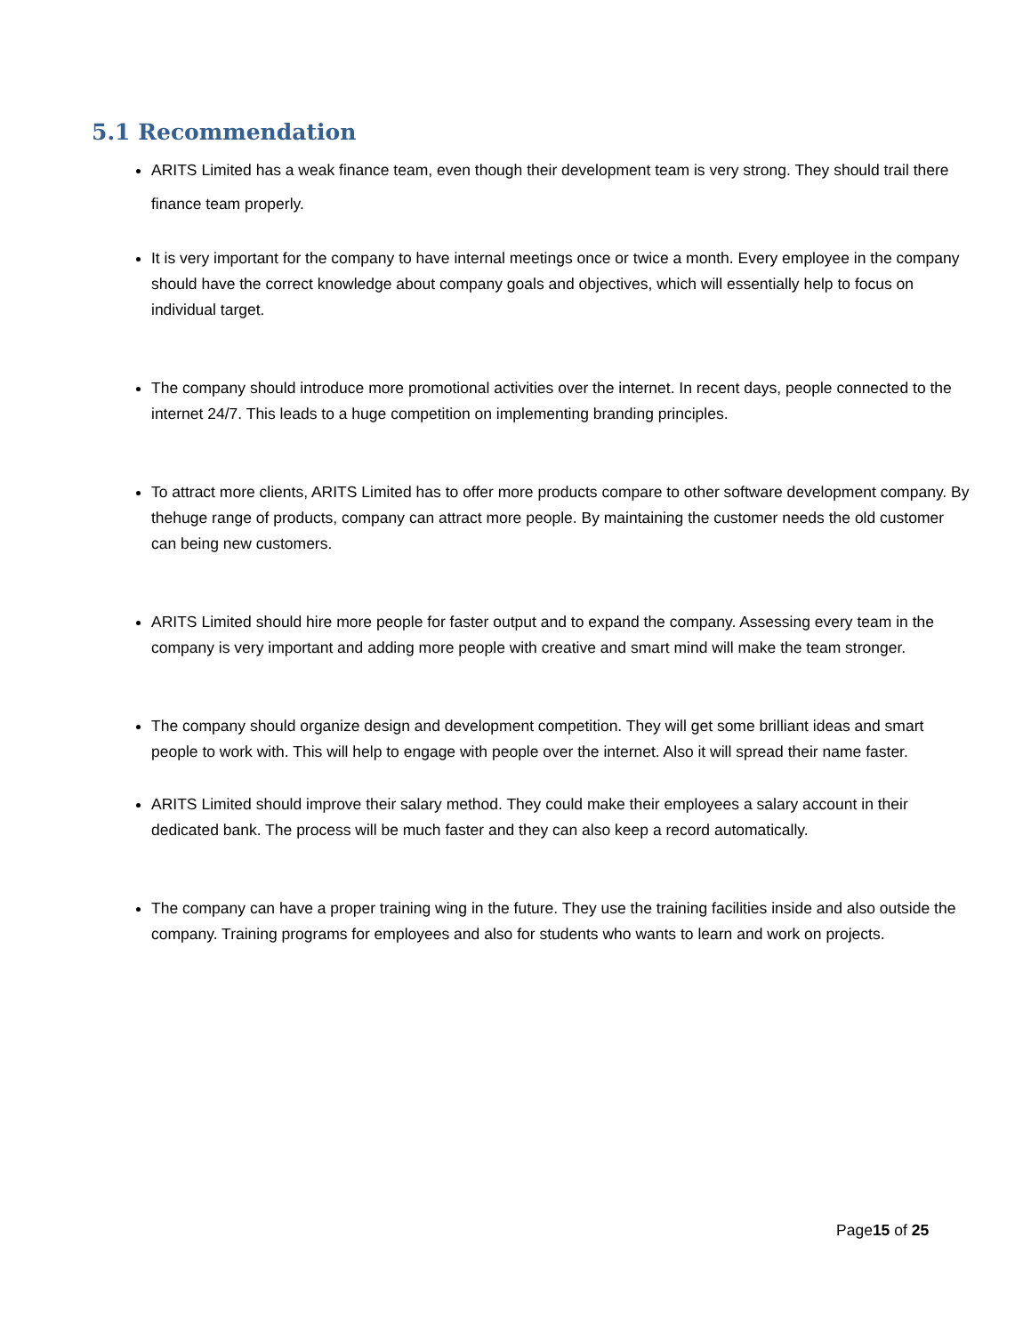5.1 Recommendation
ARITS Limited has a weak finance team, even though their development team is very strong. They should trail there finance team properly.
It is very important for the company to have internal meetings once or twice a month. Every employee in the company should have the correct knowledge about company goals and objectives, which will essentially help to focus on individual target.
The company should introduce more promotional activities over the internet. In recent days, people connected to the internet 24/7. This leads to a huge competition on implementing branding principles.
To attract more clients, ARITS Limited has to offer more products compare to other software development company. By thehuge range of products, company can attract more people. By maintaining the customer needs the old customer can being new customers.
ARITS Limited should hire more people for faster output and to expand the company. Assessing every team in the company is very important and adding more people with creative and smart mind will make the team stronger.
The company should organize design and development competition. They will get some brilliant ideas and smart people to work with. This will help to engage with people over the internet. Also it will spread their name faster.
ARITS Limited should improve their salary method. They could make their employees a salary account in their dedicated bank. The process will be much faster and they can also keep a record automatically.
The company can have a proper training wing in the future. They use the training facilities inside and also outside the company. Training programs for employees and also for students who wants to learn and work on projects.
Page15 of 25